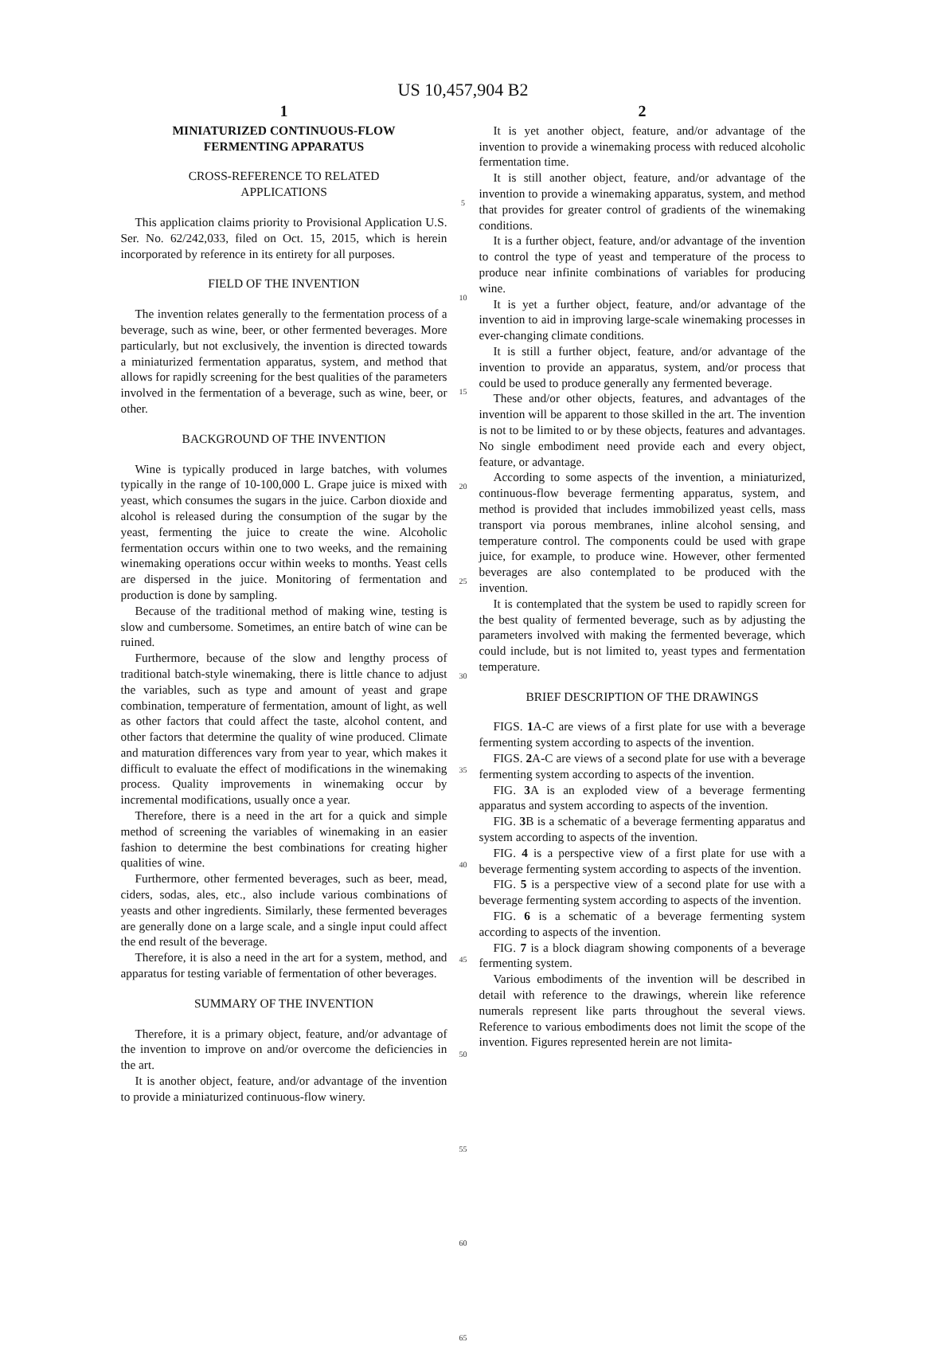US 10,457,904 B2
1
MINIATURIZED CONTINUOUS-FLOW
FERMENTING APPARATUS
CROSS-REFERENCE TO RELATED
APPLICATIONS
This application claims priority to Provisional Application U.S. Ser. No. 62/242,033, filed on Oct. 15, 2015, which is herein incorporated by reference in its entirety for all purposes.
FIELD OF THE INVENTION
The invention relates generally to the fermentation process of a beverage, such as wine, beer, or other fermented beverages. More particularly, but not exclusively, the invention is directed towards a miniaturized fermentation apparatus, system, and method that allows for rapidly screening for the best qualities of the parameters involved in the fermentation of a beverage, such as wine, beer, or other.
BACKGROUND OF THE INVENTION
Wine is typically produced in large batches, with volumes typically in the range of 10-100,000 L. Grape juice is mixed with yeast, which consumes the sugars in the juice. Carbon dioxide and alcohol is released during the consumption of the sugar by the yeast, fermenting the juice to create the wine. Alcoholic fermentation occurs within one to two weeks, and the remaining winemaking operations occur within weeks to months. Yeast cells are dispersed in the juice. Monitoring of fermentation and production is done by sampling.
Because of the traditional method of making wine, testing is slow and cumbersome. Sometimes, an entire batch of wine can be ruined.
Furthermore, because of the slow and lengthy process of traditional batch-style winemaking, there is little chance to adjust the variables, such as type and amount of yeast and grape combination, temperature of fermentation, amount of light, as well as other factors that could affect the taste, alcohol content, and other factors that determine the quality of wine produced. Climate and maturation differences vary from year to year, which makes it difficult to evaluate the effect of modifications in the winemaking process. Quality improvements in winemaking occur by incremental modifications, usually once a year.
Therefore, there is a need in the art for a quick and simple method of screening the variables of winemaking in an easier fashion to determine the best combinations for creating higher qualities of wine.
Furthermore, other fermented beverages, such as beer, mead, ciders, sodas, ales, etc., also include various combinations of yeasts and other ingredients. Similarly, these fermented beverages are generally done on a large scale, and a single input could affect the end result of the beverage.
Therefore, it is also a need in the art for a system, method, and apparatus for testing variable of fermentation of other beverages.
SUMMARY OF THE INVENTION
Therefore, it is a primary object, feature, and/or advantage of the invention to improve on and/or overcome the deficiencies in the art.
It is another object, feature, and/or advantage of the invention to provide a miniaturized continuous-flow winery.
5
10
15
20
25
30
35
40
45
50
55
60
65
2
It is yet another object, feature, and/or advantage of the invention to provide a winemaking process with reduced alcoholic fermentation time.
It is still another object, feature, and/or advantage of the invention to provide a winemaking apparatus, system, and method that provides for greater control of gradients of the winemaking conditions.
It is a further object, feature, and/or advantage of the invention to control the type of yeast and temperature of the process to produce near infinite combinations of variables for producing wine.
It is yet a further object, feature, and/or advantage of the invention to aid in improving large-scale winemaking processes in ever-changing climate conditions.
It is still a further object, feature, and/or advantage of the invention to provide an apparatus, system, and/or process that could be used to produce generally any fermented beverage.
These and/or other objects, features, and advantages of the invention will be apparent to those skilled in the art. The invention is not to be limited to or by these objects, features and advantages. No single embodiment need provide each and every object, feature, or advantage.
According to some aspects of the invention, a miniaturized, continuous-flow beverage fermenting apparatus, system, and method is provided that includes immobilized yeast cells, mass transport via porous membranes, inline alcohol sensing, and temperature control. The components could be used with grape juice, for example, to produce wine. However, other fermented beverages are also contemplated to be produced with the invention.
It is contemplated that the system be used to rapidly screen for the best quality of fermented beverage, such as by adjusting the parameters involved with making the fermented beverage, which could include, but is not limited to, yeast types and fermentation temperature.
BRIEF DESCRIPTION OF THE DRAWINGS
FIGS. 1 A-C are views of a first plate for use with a beverage fermenting system according to aspects of the invention.
FIGS. 2 A-C are views of a second plate for use with a beverage fermenting system according to aspects of the invention.
FIG. 3 A is an exploded view of a beverage fermenting apparatus and system according to aspects of the invention.
FIG. 3 B is a schematic of a beverage fermenting apparatus and system according to aspects of the invention.
FIG. 4 is a perspective view of a first plate for use with a beverage fermenting system according to aspects of the invention.
FIG. 5 is a perspective view of a second plate for use with a beverage fermenting system according to aspects of the invention.
FIG. 6 is a schematic of a beverage fermenting system according to aspects of the invention.
FIG. 7 is a block diagram showing components of a beverage fermenting system.
Various embodiments of the invention will be described in detail with reference to the drawings, wherein like reference numerals represent like parts throughout the several views. Reference to various embodiments does not limit the scope of the invention. Figures represented herein are not limita-